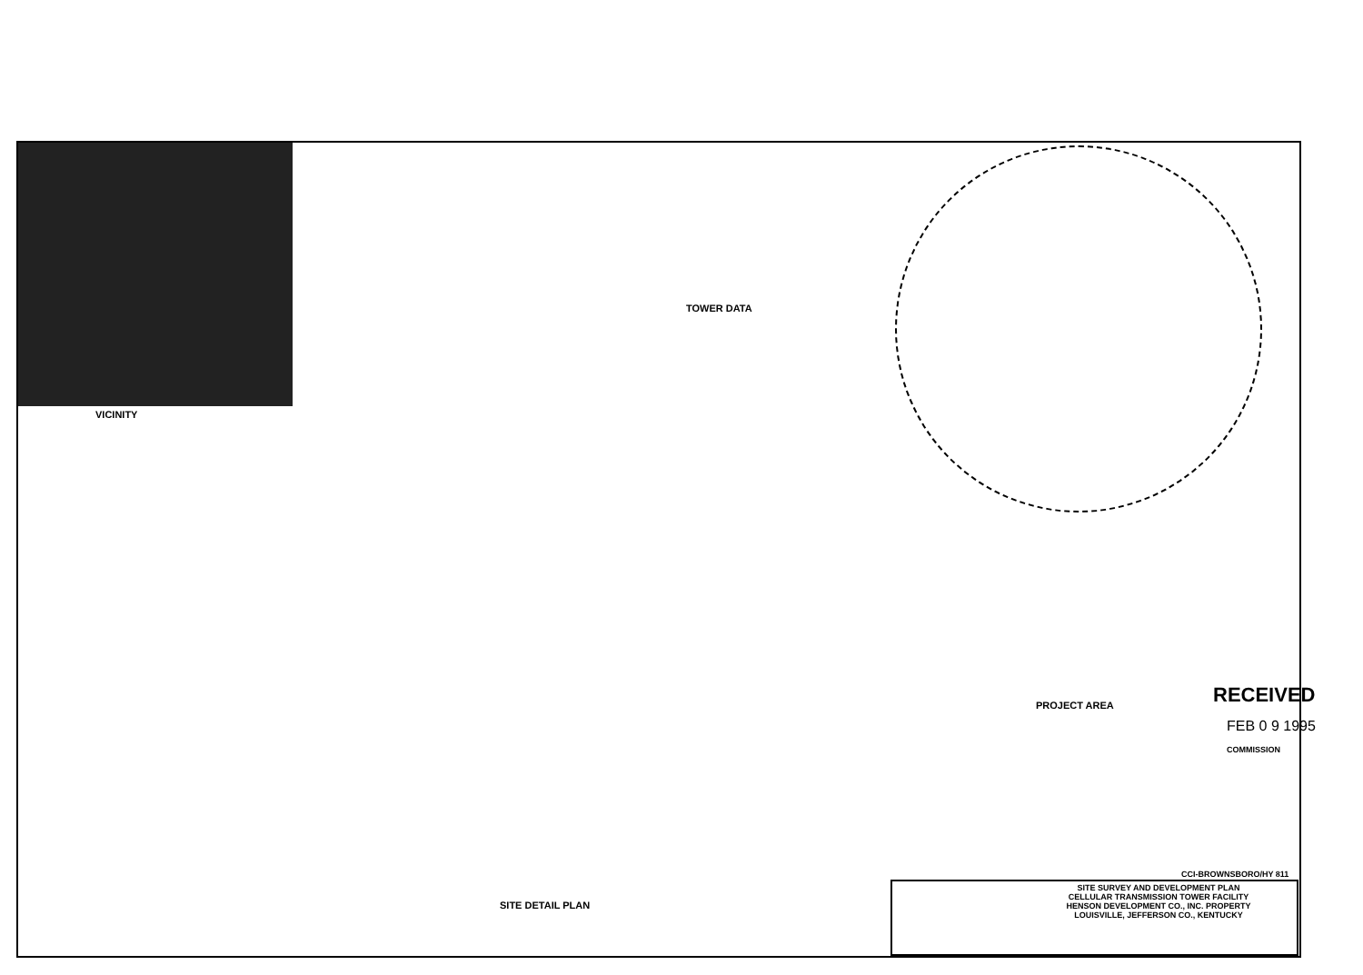VICINITY
TOWER DATA
PROJECT AREA RECEIVED
FEB 0 9 1995
COMMISSION
SITE DETAIL PLAN
CCI-BROWNSBORO/HY 811
SITE SURVEY AND DEVELOPMENT PLAN
CELLULAR TRANSMISSION TOWER FACILITY
HENSON DEVELOPMENT CO., INC. PROPERTY
LOUISVILLE, JEFFERSON CO., KENTUCKY